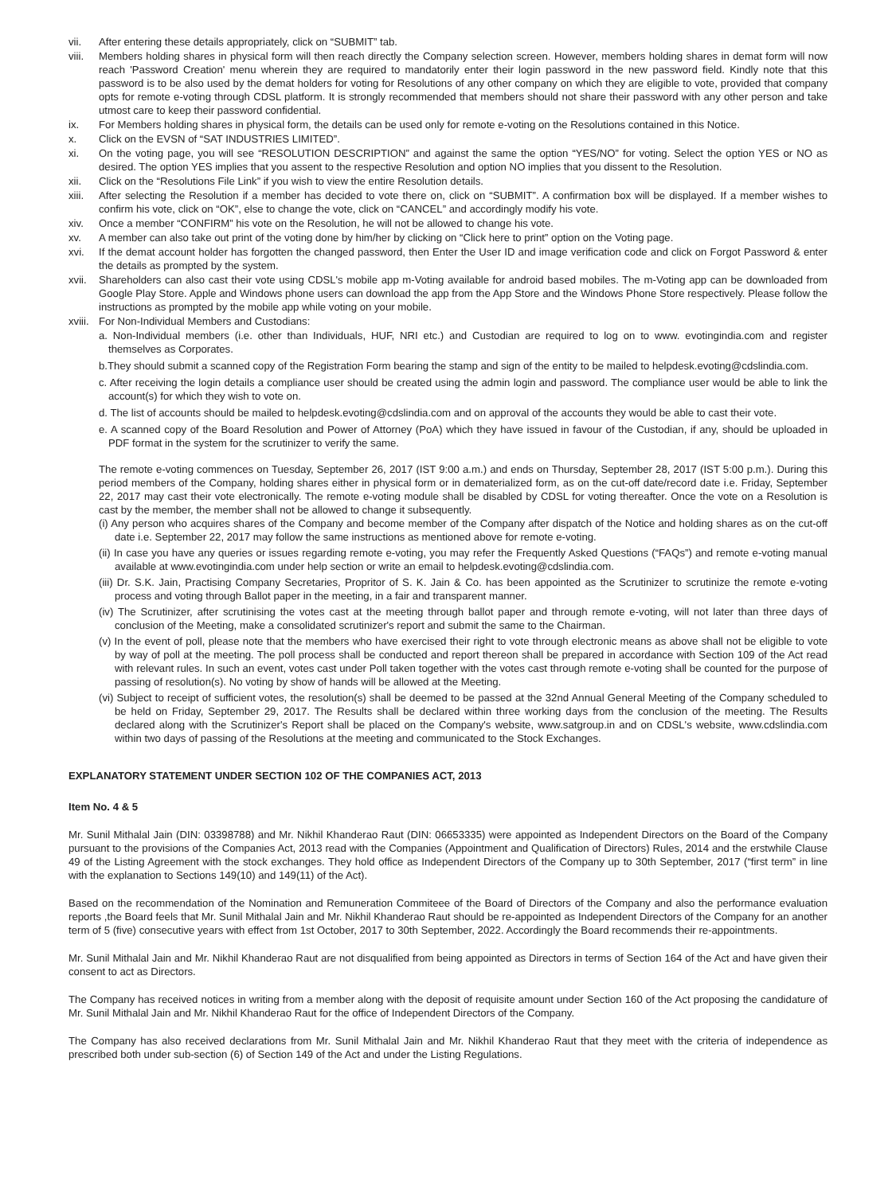vii. After entering these details appropriately, click on “SUBMIT” tab.
viii.
Members holding shares in physical form will then reach directly the Company selection screen. However, members holding shares in demat form will now reach 'Password Creation' menu wherein they are required to mandatorily enter their login password in the new password field. Kindly note that this password is to be also used by the demat holders for voting for Resolutions of any other company on which they are eligible to vote, provided that company opts for remote e-voting through CDSL platform. It is strongly recommended that members should not share their password with any other person and take utmost care to keep their password confidential.
ix. For Members holding shares in physical form, the details can be used only for remote e-voting on the Resolutions contained in this Notice.
x. Click on the EVSN of “SAT INDUSTRIES LIMITED”.
xi. On the voting page, you will see “RESOLUTION DESCRIPTION” and against the same the option “YES/NO” for voting. Select the option YES or NO as desired. The option YES implies that you assent to the respective Resolution and option NO implies that you dissent to the Resolution.
xii. Click on the “Resolutions File Link” if you wish to view the entire Resolution details.
xiii.
After selecting the Resolution if a member has decided to vote there on, click on “SUBMIT”. A confirmation box will be displayed. If a member wishes to confirm his vote, click on “OK”, else to change the vote, click on “CANCEL” and accordingly modify his vote.
xiv. Once a member “CONFIRM” his vote on the Resolution, he will not be allowed to change his vote.
xv. A member can also take out print of the voting done by him/her by clicking on “Click here to print” option on the Voting page.
xvi. If the demat account holder has forgotten the changed password, then Enter the User ID and image verification code and click on Forgot Password & enter the details as prompted by the system.
xvii.
Shareholders can also cast their vote using CDSL's mobile app m-Voting available for android based mobiles. The m-Voting app can be downloaded from Google Play Store. Apple and Windows phone users can download the app from the App Store and the Windows Phone Store respectively. Please follow the instructions as prompted by the mobile app while voting on your mobile.
xviii.
For Non-Individual Members and Custodians:
a. Non-Individual members (i.e. other than Individuals, HUF, NRI etc.) and Custodian are required to log on to www. evotingindia.com and register themselves as Corporates.
b.They should submit a scanned copy of the Registration Form bearing the stamp and sign of the entity to be mailed to helpdesk.evoting@cdslindia.com.
c. After receiving the login details a compliance user should be created using the admin login and password. The compliance user would be able to link the account(s) for which they wish to vote on.
d. The list of accounts should be mailed to helpdesk.evoting@cdslindia.com and on approval of the accounts they would be able to cast their vote.
e. A scanned copy of the Board Resolution and Power of Attorney (PoA) which they have issued in favour of the Custodian, if any, should be uploaded in PDF format in the system for the scrutinizer to verify the same.
The remote e-voting commences on Tuesday, September 26, 2017 (IST 9:00 a.m.) and ends on Thursday, September 28, 2017 (IST 5:00 p.m.). During this period members of the Company, holding shares either in physical form or in dematerialized form, as on the cut-off date/record date i.e. Friday, September 22, 2017 may cast their vote electronically. The remote e-voting module shall be disabled by CDSL for voting thereafter. Once the vote on a Resolution is cast by the member, the member shall not be allowed to change it subsequently.
(i) Any person who acquires shares of the Company and become member of the Company after dispatch of the Notice and holding shares as on the cut-off date i.e. September 22, 2017 may follow the same instructions as mentioned above for remote e-voting.
(ii) In case you have any queries or issues regarding remote e-voting, you may refer the Frequently Asked Questions (“FAQs”) and remote e-voting manual available at www.evotingindia.com under help section or write an email to helpdesk.evoting@cdslindia.com.
(iii) Dr. S.K. Jain, Practising Company Secretaries, Propritor of S. K. Jain & Co. has been appointed as the Scrutinizer to scrutinize the remote e-voting process and voting through Ballot paper in the meeting, in a fair and transparent manner.
(iv) The Scrutinizer, after scrutinising the votes cast at the meeting through ballot paper and through remote e-voting, will not later than three days of conclusion of the Meeting, make a consolidated scrutinizer's report and submit the same to the Chairman.
(v) In the event of poll, please note that the members who have exercised their right to vote through electronic means as above shall not be eligible to vote by way of poll at the meeting. The poll process shall be conducted and report thereon shall be prepared in accordance with Section 109 of the Act read with relevant rules. In such an event, votes cast under Poll taken together with the votes cast through remote e-voting shall be counted for the purpose of passing of resolution(s). No voting by show of hands will be allowed at the Meeting.
(vi) Subject to receipt of sufficient votes, the resolution(s) shall be deemed to be passed at the 32nd Annual General Meeting of the Company scheduled to be held on Friday, September 29, 2017. The Results shall be declared within three working days from the conclusion of the meeting. The Results declared along with the Scrutinizer's Report shall be placed on the Company's website, www.satgroup.in and on CDSL's website, www.cdslindia.com within two days of passing of the Resolutions at the meeting and communicated to the Stock Exchanges.
EXPLANATORY STATEMENT UNDER SECTION 102 OF THE COMPANIES ACT, 2013
Item No. 4 & 5
Mr. Sunil Mithalal Jain (DIN: 03398788) and Mr. Nikhil Khanderao Raut (DIN: 06653335) were appointed as Independent Directors on the Board of the Company pursuant to the provisions of the Companies Act, 2013 read with the Companies (Appointment and Qualification of Directors) Rules, 2014 and the erstwhile Clause 49 of the Listing Agreement with the stock exchanges. They hold office as Independent Directors of the Company up to 30th September, 2017 (“first term” in line with the explanation to Sections 149(10) and 149(11) of the Act).
Based on the recommendation of the Nomination and Remuneration Commiteee of the Board of Directors of the Company and also the performance evaluation reports ,the Board feels that Mr. Sunil Mithalal Jain and Mr. Nikhil Khanderao Raut should be re-appointed as Independent Directors of the Company for an another term of 5 (five) consecutive years with effect from 1st October, 2017 to 30th September, 2022. Accordingly the Board recommends their re-appointments.
Mr. Sunil Mithalal Jain and Mr. Nikhil Khanderao Raut are not disqualified from being appointed as Directors in terms of Section 164 of the Act and have given their consent to act as Directors.
The Company has received notices in writing from a member along with the deposit of requisite amount under Section 160 of the Act proposing the candidature of Mr. Sunil Mithalal Jain and Mr. Nikhil Khanderao Raut for the office of Independent Directors of the Company.
The Company has also received declarations from Mr. Sunil Mithalal Jain and Mr. Nikhil Khanderao Raut that they meet with the criteria of independence as prescribed both under sub-section (6) of Section 149 of the Act and under the Listing Regulations.